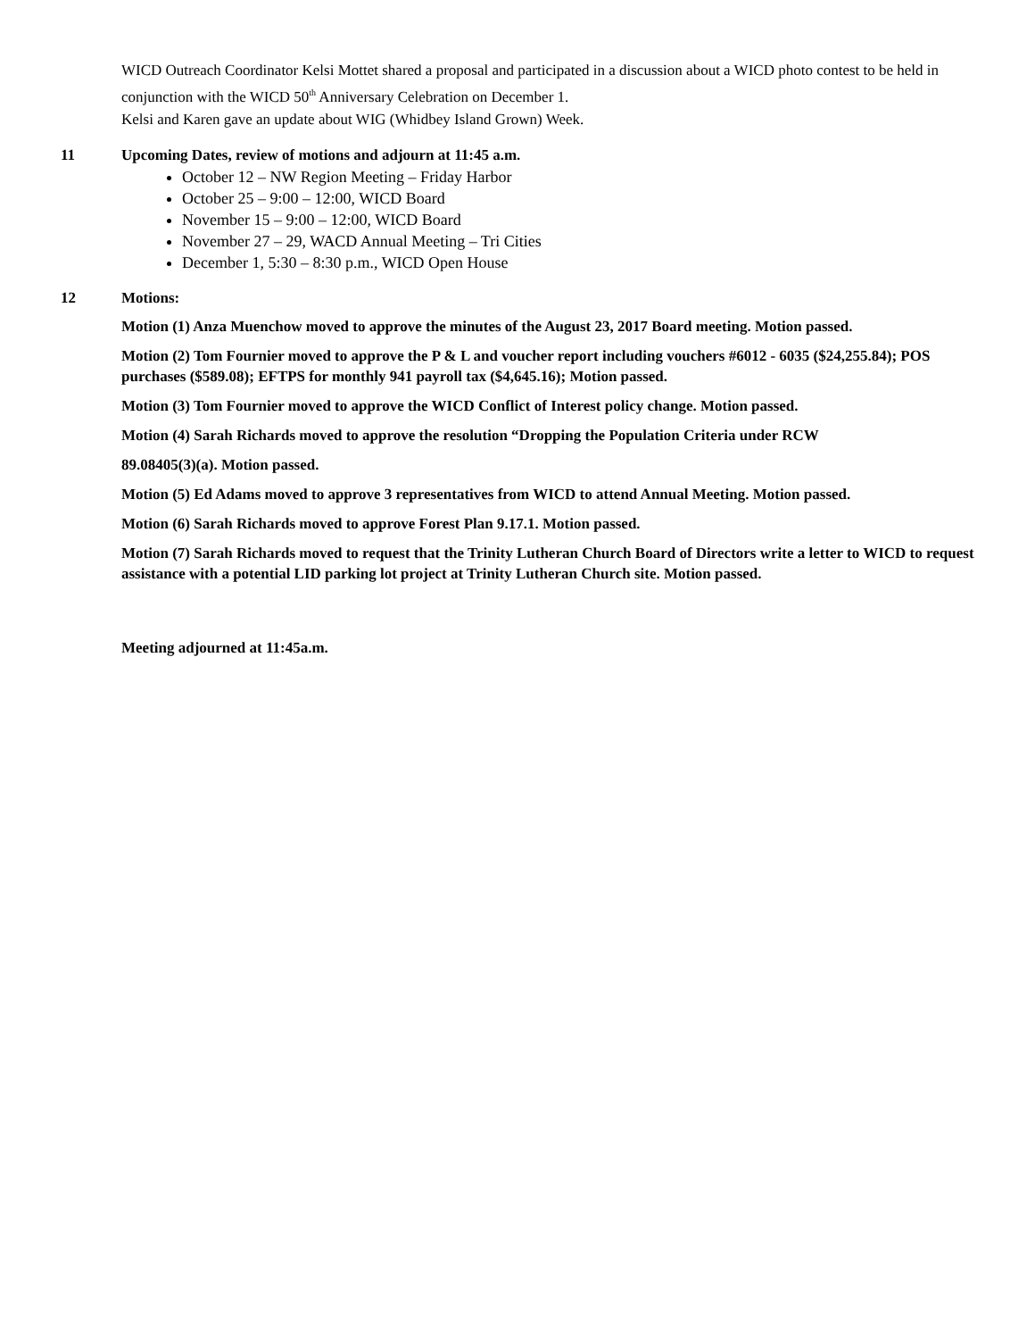WICD Outreach Coordinator Kelsi Mottet shared a proposal and participated in a discussion about a WICD photo contest to be held in conjunction with the WICD 50<sup>th</sup> Anniversary Celebration on December 1.
Kelsi and Karen gave an update about WIG (Whidbey Island Grown) Week.
11 Upcoming Dates, review of motions and adjourn at 11:45 a.m.
October 12 – NW Region Meeting – Friday Harbor
October 25 – 9:00 – 12:00, WICD Board
November 15 – 9:00 – 12:00, WICD Board
November 27 – 29, WACD Annual Meeting – Tri Cities
December 1, 5:30 – 8:30 p.m., WICD Open House
12 Motions:
Motion (1) Anza Muenchow moved to approve the minutes of the August 23, 2017 Board meeting. Motion passed.
Motion (2) Tom Fournier moved to approve the P & L and voucher report including vouchers #6012 - 6035 ($24,255.84); POS purchases ($589.08); EFTPS for monthly 941 payroll tax ($4,645.16); Motion passed.
Motion (3) Tom Fournier moved to approve the WICD Conflict of Interest policy change. Motion passed.
Motion (4) Sarah Richards moved to approve the resolution “Dropping the Population Criteria under RCW
89.08405(3)(a). Motion passed.
Motion (5) Ed Adams moved to approve 3 representatives from WICD to attend Annual Meeting. Motion passed.
Motion (6) Sarah Richards moved to approve Forest Plan 9.17.1. Motion passed.
Motion (7) Sarah Richards moved to request that the Trinity Lutheran Church Board of Directors write a letter to WICD to request assistance with a potential LID parking lot project at Trinity Lutheran Church site. Motion passed.
Meeting adjourned at 11:45a.m.